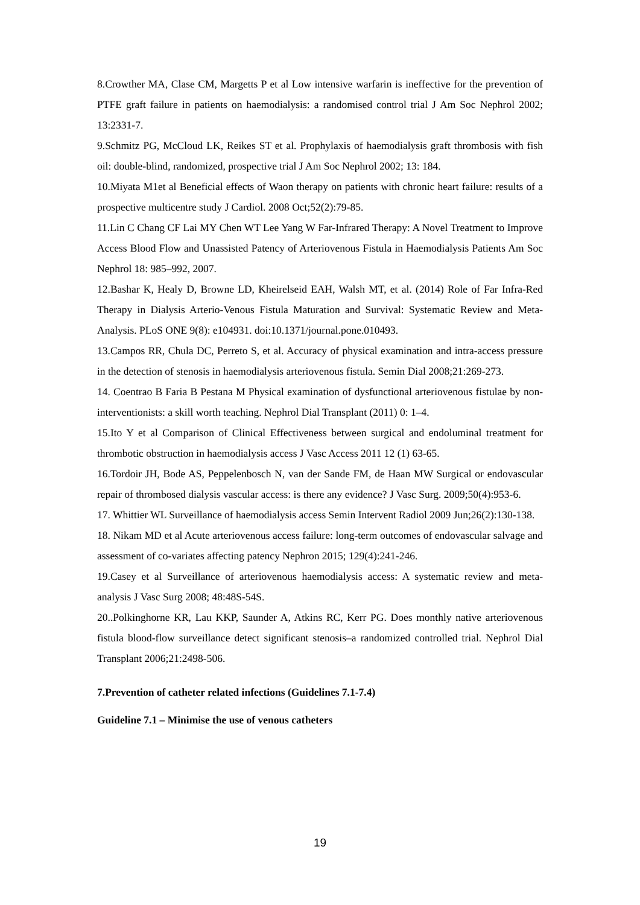8.Crowther MA, Clase CM, Margetts P et al Low intensive warfarin is ineffective for the prevention of PTFE graft failure in patients on haemodialysis: a randomised control trial J Am Soc Nephrol 2002; 13:2331-7.
9.Schmitz PG, McCloud LK, Reikes ST et al. Prophylaxis of haemodialysis graft thrombosis with fish oil: double-blind, randomized, prospective trial J Am Soc Nephrol 2002; 13: 184.
10.Miyata M1et al Beneficial effects of Waon therapy on patients with chronic heart failure: results of a prospective multicentre study J Cardiol. 2008 Oct;52(2):79-85.
11.Lin C Chang CF Lai MY Chen WT Lee Yang W Far-Infrared Therapy: A Novel Treatment to Improve Access Blood Flow and Unassisted Patency of Arteriovenous Fistula in Haemodialysis Patients Am Soc Nephrol 18: 985–992, 2007.
12.Bashar K, Healy D, Browne LD, Kheirelseid EAH, Walsh MT, et al. (2014) Role of Far Infra-Red Therapy in Dialysis Arterio-Venous Fistula Maturation and Survival: Systematic Review and Meta-Analysis. PLoS ONE 9(8): e104931. doi:10.1371/journal.pone.010493.
13.Campos RR, Chula DC, Perreto S, et al. Accuracy of physical examination and intra-access pressure in the detection of stenosis in haemodialysis arteriovenous fistula. Semin Dial 2008;21:269-273.
14. Coentrao B Faria B Pestana M Physical examination of dysfunctional arteriovenous fistulae by non-interventionists: a skill worth teaching. Nephrol Dial Transplant (2011) 0: 1–4.
15.Ito Y et al Comparison of Clinical Effectiveness between surgical and endoluminal treatment for thrombotic obstruction in haemodialysis access J Vasc Access 2011 12 (1) 63-65.
16.Tordoir JH, Bode AS, Peppelenbosch N, van der Sande FM, de Haan MW Surgical or endovascular repair of thrombosed dialysis vascular access: is there any evidence? J Vasc Surg. 2009;50(4):953-6.
17. Whittier WL Surveillance of haemodialysis access Semin Intervent Radiol 2009 Jun;26(2):130-138.
18. Nikam MD et al Acute arteriovenous access failure: long-term outcomes of endovascular salvage and assessment of co-variates affecting patency Nephron 2015; 129(4):241-246.
19.Casey et al Surveillance of arteriovenous haemodialysis access: A systematic review and meta-analysis J Vasc Surg 2008; 48:48S-54S.
20..Polkinghorne KR, Lau KKP, Saunder A, Atkins RC, Kerr PG. Does monthly native arteriovenous fistula blood-flow surveillance detect significant stenosis–a randomized controlled trial. Nephrol Dial Transplant 2006;21:2498-506.
7.Prevention of catheter related infections (Guidelines 7.1-7.4)
Guideline 7.1 – Minimise the use of venous catheters
19